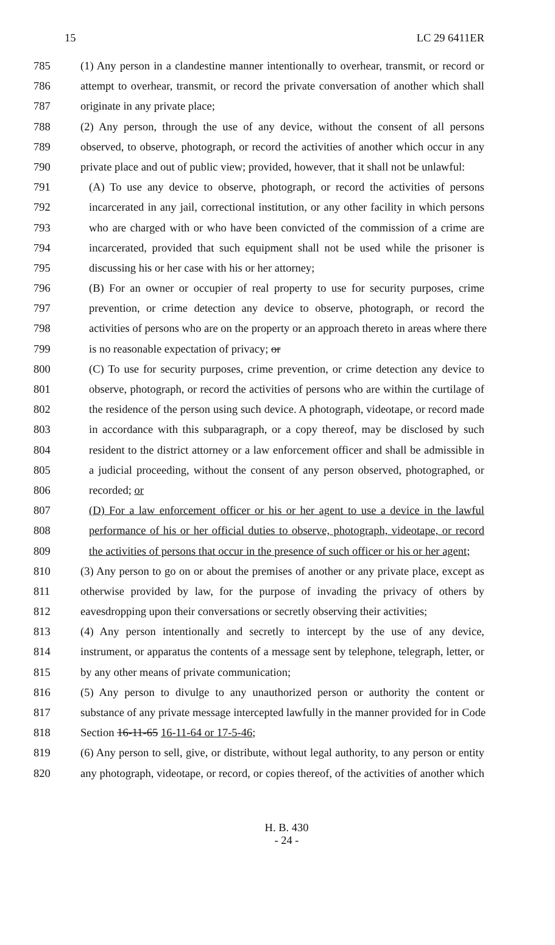15 LC 29 6411ER
785 (1) Any person in a clandestine manner intentionally to overhear, transmit, or record or
786 attempt to overhear, transmit, or record the private conversation of another which shall
787 originate in any private place;
788 (2) Any person, through the use of any device, without the consent of all persons
789 observed, to observe, photograph, or record the activities of another which occur in any
790 private place and out of public view; provided, however, that it shall not be unlawful:
791 (A) To use any device to observe, photograph, or record the activities of persons
792 incarcerated in any jail, correctional institution, or any other facility in which persons
793 who are charged with or who have been convicted of the commission of a crime are
794 incarcerated, provided that such equipment shall not be used while the prisoner is
795 discussing his or her case with his or her attorney;
796 (B) For an owner or occupier of real property to use for security purposes, crime
797 prevention, or crime detection any device to observe, photograph, or record the
798 activities of persons who are on the property or an approach thereto in areas where there
799 is no reasonable expectation of privacy; or
800 (C) To use for security purposes, crime prevention, or crime detection any device to
801 observe, photograph, or record the activities of persons who are within the curtilage of
802 the residence of the person using such device. A photograph, videotape, or record made
803 in accordance with this subparagraph, or a copy thereof, may be disclosed by such
804 resident to the district attorney or a law enforcement officer and shall be admissible in
805 a judicial proceeding, without the consent of any person observed, photographed, or
806 recorded; or
807 (D) For a law enforcement officer or his or her agent to use a device in the lawful
808 performance of his or her official duties to observe, photograph, videotape, or record
809 the activities of persons that occur in the presence of such officer or his or her agent;
810 (3) Any person to go on or about the premises of another or any private place, except as
811 otherwise provided by law, for the purpose of invading the privacy of others by
812 eavesdropping upon their conversations or secretly observing their activities;
813 (4) Any person intentionally and secretly to intercept by the use of any device,
814 instrument, or apparatus the contents of a message sent by telephone, telegraph, letter, or
815 by any other means of private communication;
816 (5) Any person to divulge to any unauthorized person or authority the content or
817 substance of any private message intercepted lawfully in the manner provided for in Code
818 Section 16-11-65 16-11-64 or 17-5-46;
819 (6) Any person to sell, give, or distribute, without legal authority, to any person or entity
820 any photograph, videotape, or record, or copies thereof, of the activities of another which
H. B. 430
- 24 -